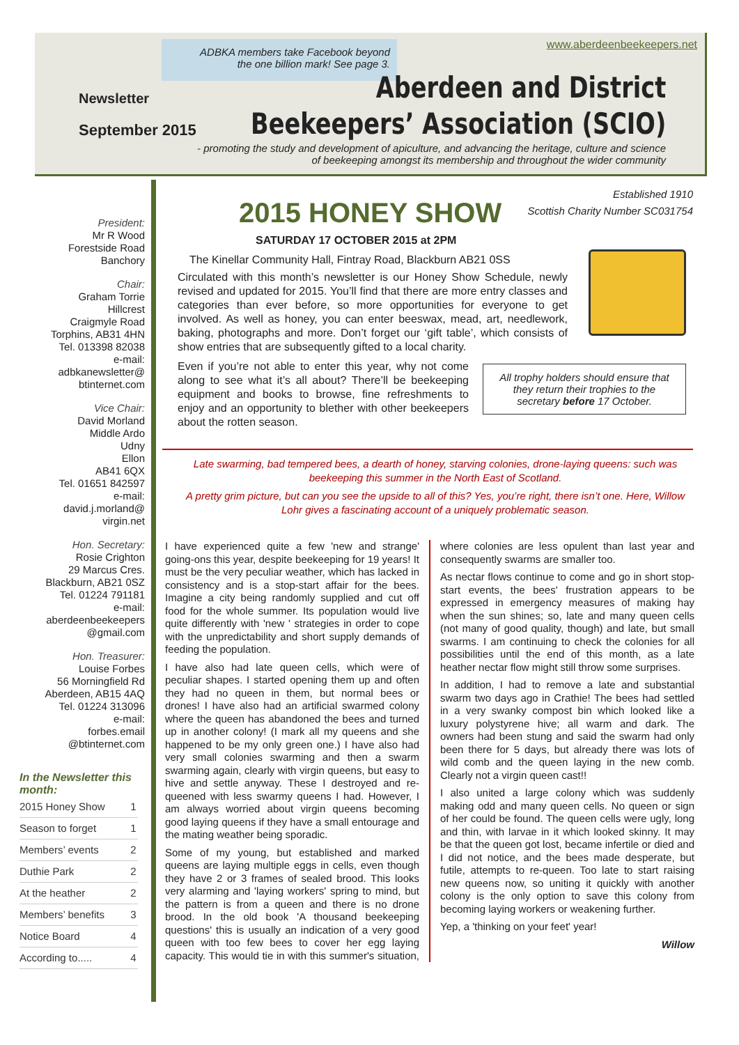www.aberdeenbeekeepers.net
ADBKA members take Facebook beyond
the one billion mark! See page 3.
Newsletter
September 2015
Aberdeen and District
Beekeepers’ Association (SCIO)
- promoting the study and development of apiculture, and advancing the heritage, culture and science of beekeeping amongst its membership and throughout the wider community
President:
Mr R Wood
Forestside Road
Banchory
Chair:
Graham Torrie
Hillcrest
Craigmyle Road
Torphins, AB31 4HN
Tel. 013398 82038
e-mail:
adbkanewsletter@
btinternet.com
Vice Chair:
David Morland
Middle Ardo
Udny
Ellon
AB41 6QX
Tel. 01651 842597
e-mail:
david.j.morland@
virgin.net
Hon. Secretary:
Rosie Crighton
29 Marcus Cres.
Blackburn, AB21 0SZ
Tel. 01224 791181
e-mail:
aberdeenbeekeepers
@gmail.com
Hon. Treasurer:
Louise Forbes
56 Morningfield Rd
Aberdeen, AB15 4AQ
Tel. 01224 313096
e-mail:
forbes.email
@btinternet.com
In the Newsletter this month:
| 2015 Honey Show | 1 |
| Season to forget | 1 |
| Members’ events | 2 |
| Duthie Park | 2 |
| At the heather | 2 |
| Members’ benefits | 3 |
| Notice Board | 4 |
| According to..... | 4 |
Established 1910
Scottish Charity Number SC031754
2015 HONEY SHOW
SATURDAY 17 OCTOBER 2015 at 2PM
The Kinellar Community Hall, Fintray Road, Blackburn AB21 0SS
Circulated with this month’s newsletter is our Honey Show Schedule, newly revised and updated for 2015. You’ll find that there are more entry classes and categories than ever before, so more opportunities for everyone to get involved. As well as honey, you can enter beeswax, mead, art, needlework, baking, photographs and more. Don’t forget our ‘gift table’, which consists of show entries that are subsequently gifted to a local charity.
All trophy holders should ensure that they return their trophies to the secretary before 17 October.
Even if you’re not able to enter this year, why not come along to see what it’s all about? There’ll be beekeeping equipment and books to browse, fine refreshments to enjoy and an opportunity to blether with other beekeepers about the rotten season.
Late swarming, bad tempered bees, a dearth of honey, starving colonies, drone-laying queens: such was beekeeping this summer in the North East of Scotland.
A pretty grim picture, but can you see the upside to all of this? Yes, you’re right, there isn’t one. Here, Willow Lohr gives a fascinating account of a uniquely problematic season.
I have experienced quite a few 'new and strange' going-ons this year, despite beekeeping for 19 years! It must be the very peculiar weather, which has lacked in consistency and is a stop-start affair for the bees. Imagine a city being randomly supplied and cut off food for the whole summer. Its population would live quite differently with 'new ' strategies in order to cope with the unpredictability and short supply demands of feeding the population.
I have also had late queen cells, which were of peculiar shapes. I started opening them up and often they had no queen in them, but normal bees or drones! I have also had an artificial swarmed colony where the queen has abandoned the bees and turned up in another colony! (I mark all my queens and she happened to be my only green one.) I have also had very small colonies swarming and then a swarm swarming again, clearly with virgin queens, but easy to hive and settle anyway. These I destroyed and re-queened with less swarmy queens I had. However, I am always worried about virgin queens becoming good laying queens if they have a small entourage and the mating weather being sporadic.
Some of my young, but established and marked queens are laying multiple eggs in cells, even though they have 2 or 3 frames of sealed brood. This looks very alarming and 'laying workers' spring to mind, but the pattern is from a queen and there is no drone brood. In the old book 'A thousand beekeeping questions' this is usually an indication of a very good queen with too few bees to cover her egg laying capacity. This would tie in with this summer's situation, where colonies are less opulent than last year and consequently swarms are smaller too.
As nectar flows continue to come and go in short stop-start events, the bees' frustration appears to be expressed in emergency measures of making hay when the sun shines; so, late and many queen cells (not many of good quality, though) and late, but small swarms. I am continuing to check the colonies for all possibilities until the end of this month, as a late heather nectar flow might still throw some surprises.
In addition, I had to remove a late and substantial swarm two days ago in Crathie! The bees had settled in a very swanky compost bin which looked like a luxury polystyrene hive; all warm and dark. The owners had been stung and said the swarm had only been there for 5 days, but already there was lots of wild comb and the queen laying in the new comb. Clearly not a virgin queen cast!!
I also united a large colony which was suddenly making odd and many queen cells. No queen or sign of her could be found. The queen cells were ugly, long and thin, with larvae in it which looked skinny. It may be that the queen got lost, became infertile or died and I did not notice, and the bees made desperate, but futile, attempts to re-queen. Too late to start raising new queens now, so uniting it quickly with another colony is the only option to save this colony from becoming laying workers or weakening further.
Yep, a 'thinking on your feet' year!
Willow